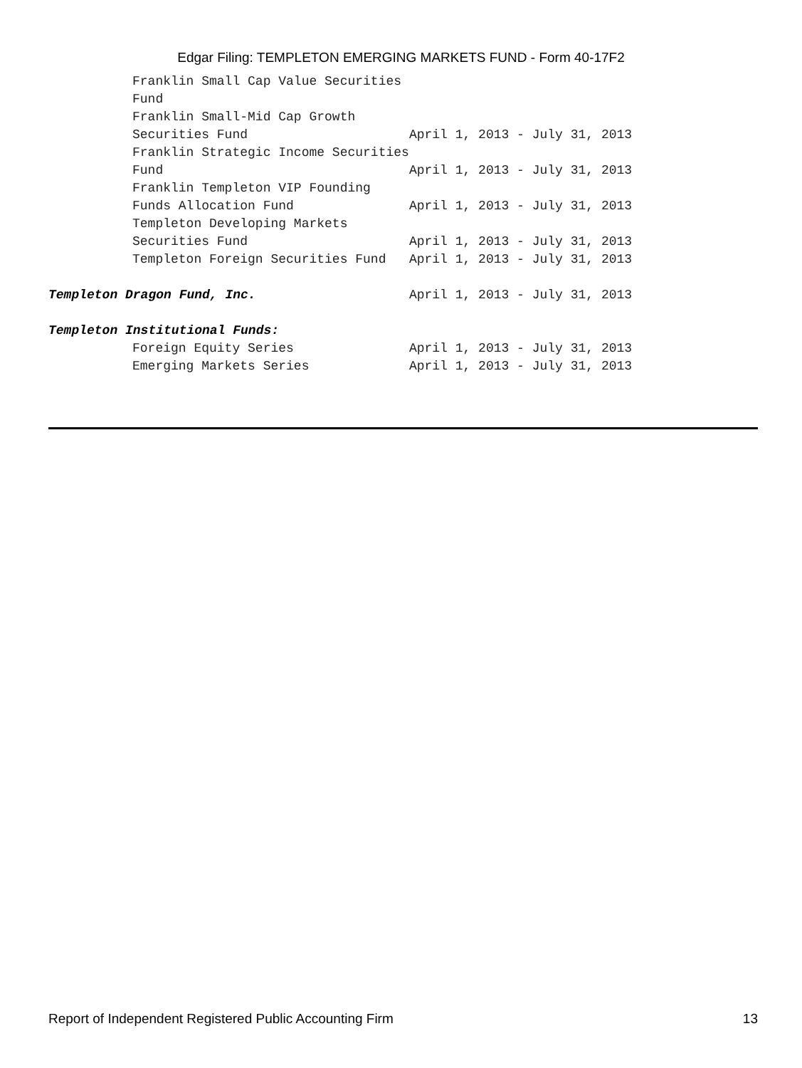Edgar Filing: TEMPLETON EMERGING MARKETS FUND - Form 40-17F2
| Franklin Small Cap Value Securities | |
| Fund | |
| Franklin Small-Mid Cap Growth | |
| Securities Fund | April 1, 2013 - July 31, 2013 |
| Franklin Strategic Income Securities | |
| Fund | April 1, 2013 - July 31, 2013 |
| Franklin Templeton VIP Founding | |
| Funds Allocation Fund | April 1, 2013 - July 31, 2013 |
| Templeton Developing Markets | |
| Securities Fund | April 1, 2013 - July 31, 2013 |
| Templeton Foreign Securities Fund | April 1, 2013 - July 31, 2013 |
| Templeton Dragon Fund, Inc. | April 1, 2013 - July 31, 2013 |
| Templeton Institutional Funds: | |
| Foreign Equity Series | April 1, 2013 - July 31, 2013 |
| Emerging Markets Series | April 1, 2013 - July 31, 2013 |
Report of Independent Registered Public Accounting Firm 13